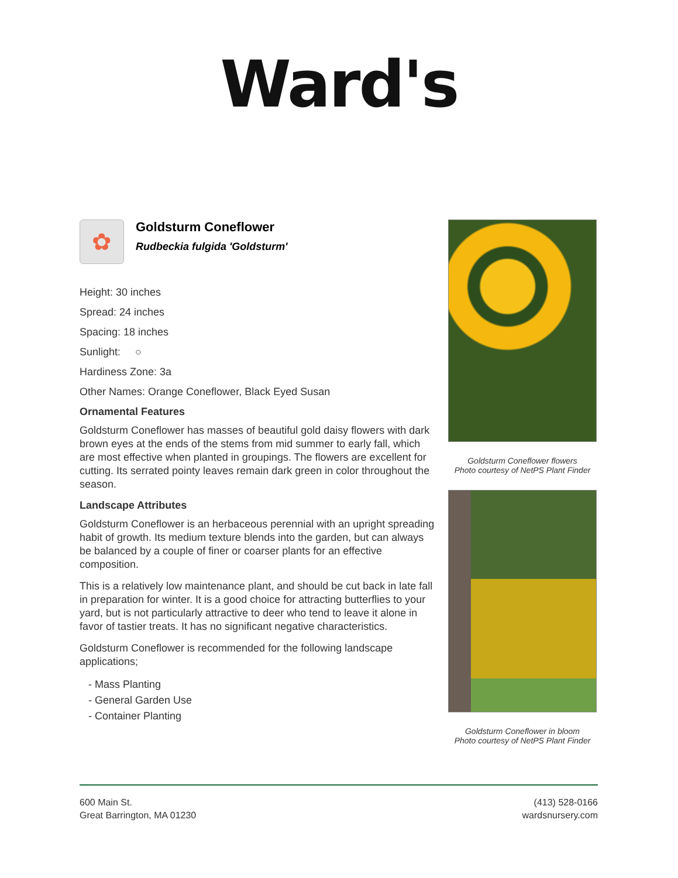Ward's
✿
Goldsturm Coneflower
Rudbeckia fulgida 'Goldsturm'
Height: 30 inches
Spread: 24 inches
Spacing: 18 inches
Sunlight: ○
Hardiness Zone: 3a
Other Names: Orange Coneflower, Black Eyed Susan
Ornamental Features
Goldsturm Coneflower has masses of beautiful gold daisy flowers with dark brown eyes at the ends of the stems from mid summer to early fall, which are most effective when planted in groupings. The flowers are excellent for cutting. Its serrated pointy leaves remain dark green in color throughout the season.
Landscape Attributes
Goldsturm Coneflower is an herbaceous perennial with an upright spreading habit of growth. Its medium texture blends into the garden, but can always be balanced by a couple of finer or coarser plants for an effective composition.
This is a relatively low maintenance plant, and should be cut back in late fall in preparation for winter. It is a good choice for attracting butterflies to your yard, but is not particularly attractive to deer who tend to leave it alone in favor of tastier treats. It has no significant negative characteristics.
Goldsturm Coneflower is recommended for the following landscape applications;
- Mass Planting
- General Garden Use
- Container Planting
Goldsturm Coneflower flowers
Photo courtesy of NetPS Plant Finder
Goldsturm Coneflower in bloom
Photo courtesy of NetPS Plant Finder
600 Main St.
Great Barrington, MA 01230
(413) 528-0166
wardsnursery.com